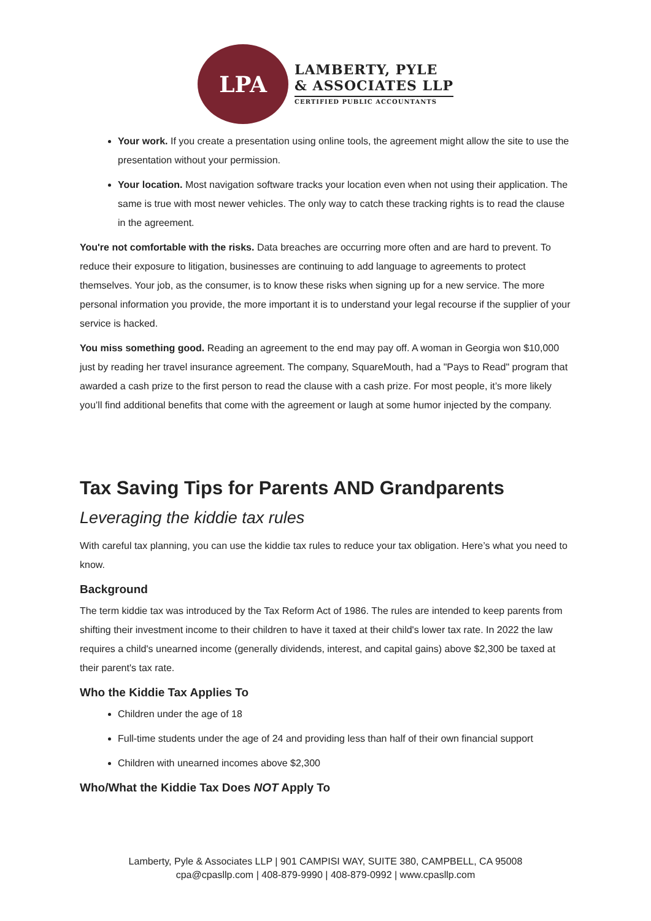LPA
LAMBERTY, PYLE
& ASSOCIATES LLP
CERTIFIED PUBLIC ACCOUNTANTS
Your work. If you create a presentation using online tools, the agreement might allow the site to use the presentation without your permission.
Your location. Most navigation software tracks your location even when not using their application. The same is true with most newer vehicles. The only way to catch these tracking rights is to read the clause in the agreement.
You're not comfortable with the risks. Data breaches are occurring more often and are hard to prevent. To reduce their exposure to litigation, businesses are continuing to add language to agreements to protect themselves. Your job, as the consumer, is to know these risks when signing up for a new service. The more personal information you provide, the more important it is to understand your legal recourse if the supplier of your service is hacked.
You miss something good. Reading an agreement to the end may pay off. A woman in Georgia won $10,000 just by reading her travel insurance agreement. The company, SquareMouth, had a "Pays to Read" program that awarded a cash prize to the first person to read the clause with a cash prize. For most people, it’s more likely you’ll find additional benefits that come with the agreement or laugh at some humor injected by the company.
Tax Saving Tips for Parents AND Grandparents
Leveraging the kiddie tax rules
With careful tax planning, you can use the kiddie tax rules to reduce your tax obligation. Here’s what you need to know.
Background
The term kiddie tax was introduced by the Tax Reform Act of 1986. The rules are intended to keep parents from shifting their investment income to their children to have it taxed at their child's lower tax rate. In 2022 the law requires a child's unearned income (generally dividends, interest, and capital gains) above $2,300 be taxed at their parent's tax rate.
Who the Kiddie Tax Applies To
Children under the age of 18
Full-time students under the age of 24 and providing less than half of their own financial support
Children with unearned incomes above $2,300
Who/What the Kiddie Tax Does NOT Apply To
Lamberty, Pyle & Associates LLP | 901 CAMPISI WAY, SUITE 380, CAMPBELL, CA 95008
cpa@cpasllp.com | 408-879-9990 | 408-879-0992 | www.cpasllp.com